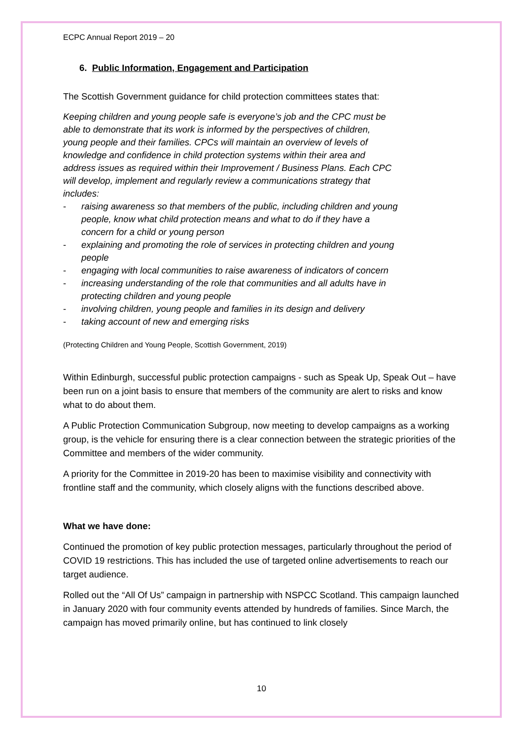ECPC Annual Report 2019 – 20
6. Public Information, Engagement and Participation
The Scottish Government guidance for child protection committees states that:
Keeping children and young people safe is everyone’s job and the CPC must be able to demonstrate that its work is informed by the perspectives of children, young people and their families. CPCs will maintain an overview of levels of knowledge and confidence in child protection systems within their area and address issues as required within their Improvement / Business Plans. Each CPC will develop, implement and regularly review a communications strategy that includes:
- raising awareness so that members of the public, including children and young people, know what child protection means and what to do if they have a concern for a child or young person
- explaining and promoting the role of services in protecting children and young people
- engaging with local communities to raise awareness of indicators of concern
- increasing understanding of the role that communities and all adults have in protecting children and young people
- involving children, young people and families in its design and delivery
- taking account of new and emerging risks
(Protecting Children and Young People, Scottish Government, 2019)
Within Edinburgh, successful public protection campaigns - such as Speak Up, Speak Out – have been run on a joint basis to ensure that members of the community are alert to risks and know what to do about them.
A Public Protection Communication Subgroup, now meeting to develop campaigns as a working group, is the vehicle for ensuring there is a clear connection between the strategic priorities of the Committee and members of the wider community.
A priority for the Committee in 2019-20 has been to maximise visibility and connectivity with frontline staff and the community, which closely aligns with the functions described above.
What we have done:
Continued the promotion of key public protection messages, particularly throughout the period of COVID 19 restrictions. This has included the use of targeted online advertisements to reach our target audience.
Rolled out the “All Of Us” campaign in partnership with NSPCC Scotland. This campaign launched in January 2020 with four community events attended by hundreds of families. Since March, the campaign has moved primarily online, but has continued to link closely
10